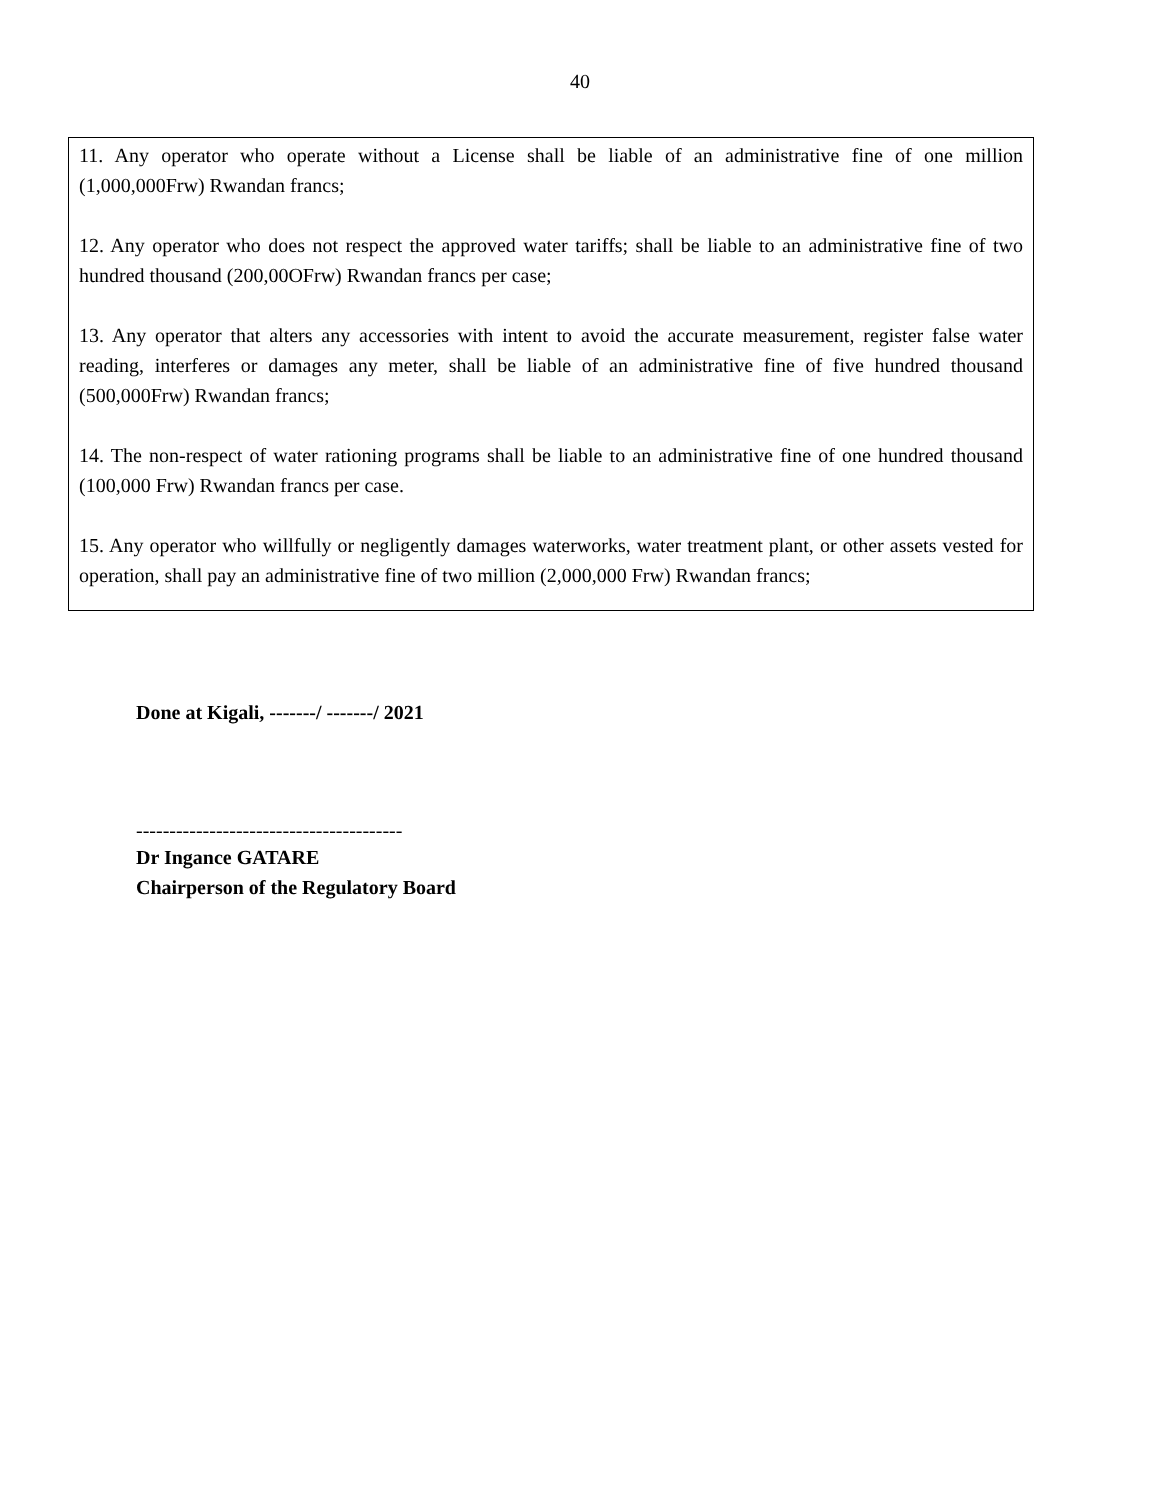40
11. Any operator who operate without a License shall be liable of an administrative fine of one million (1,000,000Frw) Rwandan francs;
12. Any operator who does not respect the approved water tariffs; shall be liable to an administrative fine of two hundred thousand (200,00OFrw) Rwandan francs per case;
13. Any operator that alters any accessories with intent to avoid the accurate measurement, register false water reading, interferes or damages any meter, shall be liable of an administrative fine of five hundred thousand (500,000Frw) Rwandan francs;
14. The non-respect of water rationing programs shall be liable to an administrative fine of one hundred thousand (100,000 Frw) Rwandan francs per case.
15. Any operator who willfully or negligently damages waterworks, water treatment plant, or other assets vested for operation, shall pay an administrative fine of two million (2,000,000 Frw) Rwandan francs;
Done at Kigali, -------/ -------/ 2021
----------------------------------------
Dr Ingance GATARE
Chairperson of the Regulatory Board